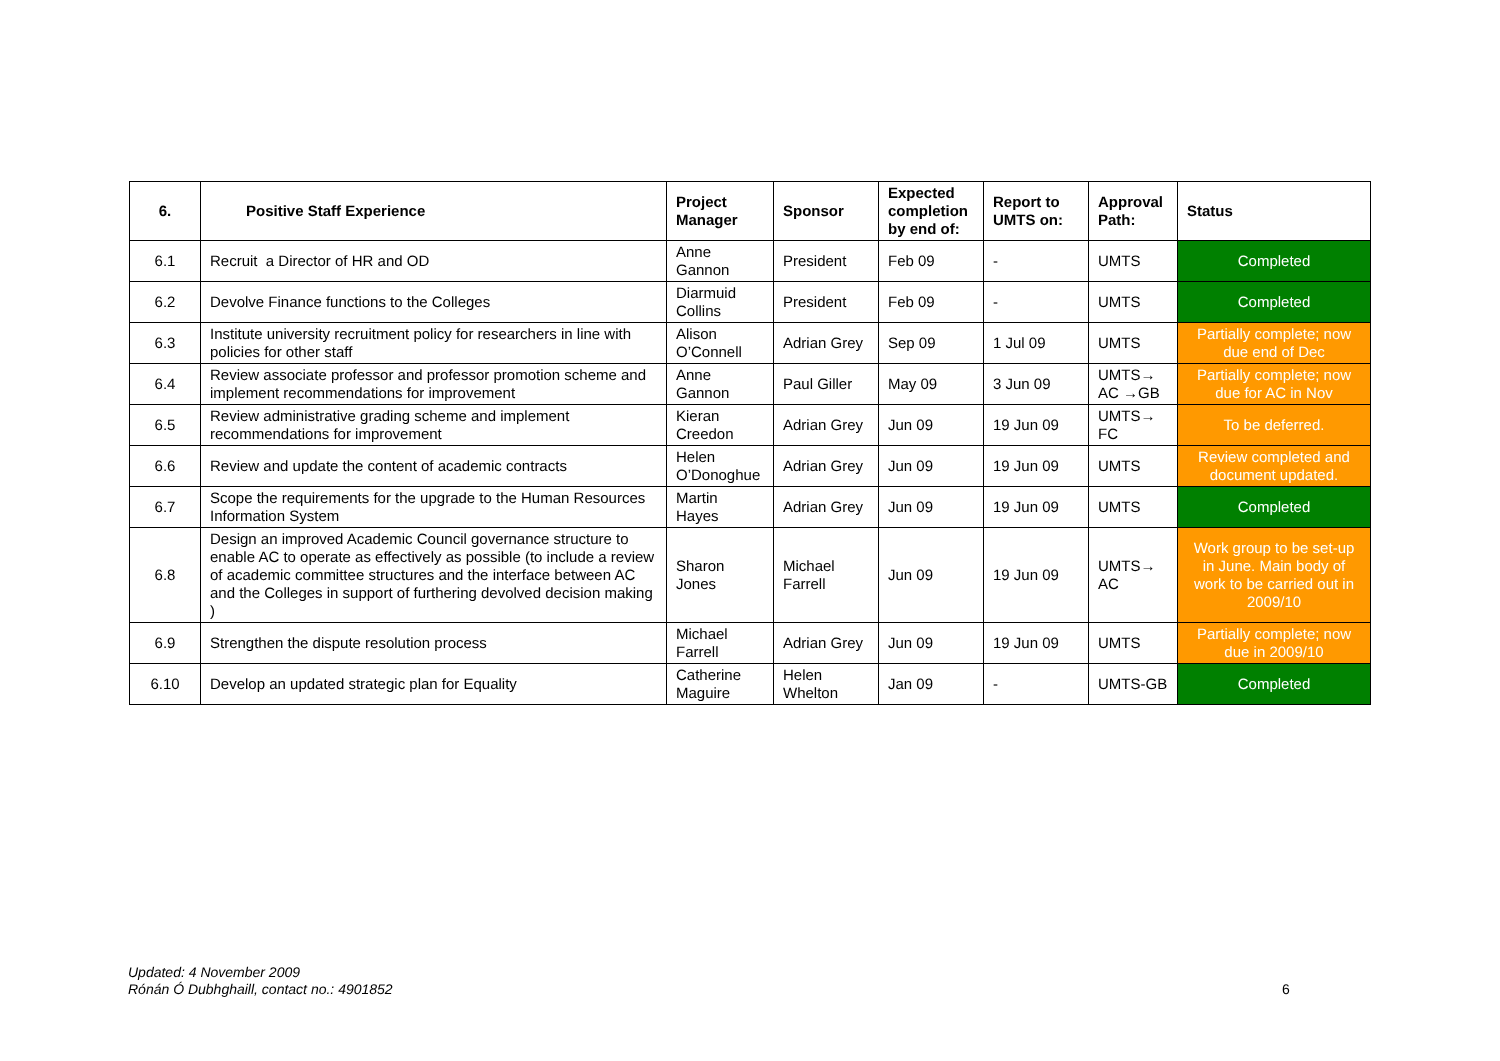| 6. | Positive Staff Experience | Project Manager | Sponsor | Expected completion by end of: | Report to UMTS on: | Approval Path: | Status |
| --- | --- | --- | --- | --- | --- | --- | --- |
| 6.1 | Recruit a Director of HR and OD | Anne Gannon | President | Feb 09 | - | UMTS | Completed |
| 6.2 | Devolve Finance functions to the Colleges | Diarmuid Collins | President | Feb 09 | - | UMTS | Completed |
| 6.3 | Institute university recruitment policy for researchers in line with policies for other staff | Alison O’Connell | Adrian Grey | Sep 09 | 1 Jul 09 | UMTS | Partially complete; now due end of Dec |
| 6.4 | Review associate professor and professor promotion scheme and implement recommendations for improvement | Anne Gannon | Paul Giller | May 09 | 3 Jun 09 | UMTS→ AC →GB | Partially complete; now due for AC in Nov |
| 6.5 | Review administrative grading scheme and implement recommendations for improvement | Kieran Creedon | Adrian Grey | Jun 09 | 19 Jun 09 | UMTS→ FC | To be deferred. |
| 6.6 | Review and update the content of academic contracts | Helen O’Donoghue | Adrian Grey | Jun 09 | 19 Jun 09 | UMTS | Review completed and document updated. |
| 6.7 | Scope the requirements for the upgrade to the Human Resources Information System | Martin Hayes | Adrian Grey | Jun 09 | 19 Jun 09 | UMTS | Completed |
| 6.8 | Design an improved Academic Council governance structure to enable AC to operate as effectively as possible (to include a review of academic committee structures and the interface between AC and the Colleges in support of furthering devolved decision making ) | Sharon Jones | Michael Farrell | Jun 09 | 19 Jun 09 | UMTS→ AC | Work group to be set-up in June. Main body of work to be carried out in 2009/10 |
| 6.9 | Strengthen the dispute resolution process | Michael Farrell | Adrian Grey | Jun 09 | 19 Jun 09 | UMTS | Partially complete; now due in 2009/10 |
| 6.10 | Develop an updated strategic plan for Equality | Catherine Maguire | Helen Whelton | Jan 09 | - | UMTS-GB | Completed |
Updated: 4 November 2009
Rónán Ó Dubhghaill, contact no.: 4901852
6